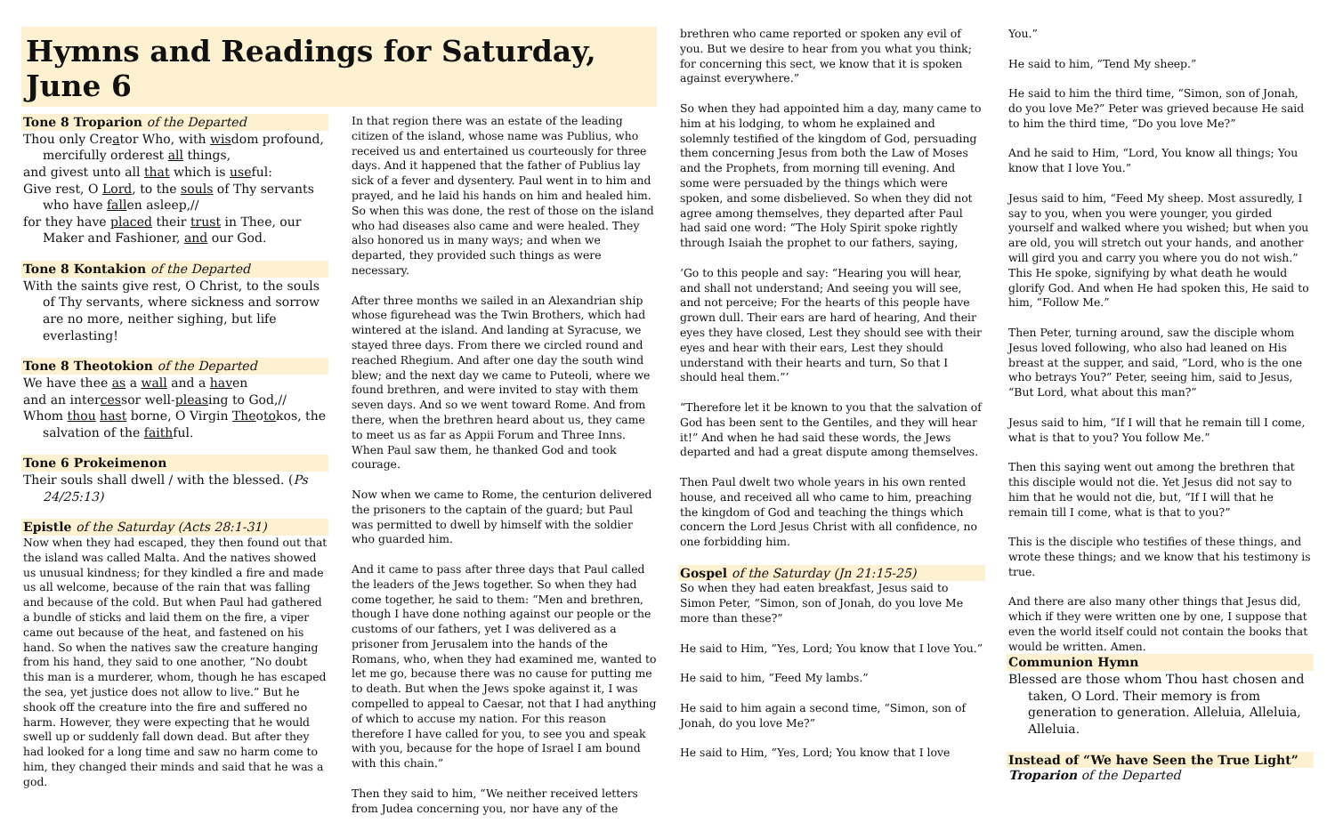Hymns and Readings for Saturday, June 6
Tone 8 Troparion of the Departed
Thou only Creator Who, with wisdom profound, mercifully orderest all things,
and givest unto all that which is useful:
Give rest, O Lord, to the souls of Thy servants who have fallen asleep,//
for they have placed their trust in Thee, our Maker and Fashioner, and our God.
Tone 8 Kontakion of the Departed
With the saints give rest, O Christ, to the souls of Thy servants, where sickness and sorrow are no more, neither sighing, but life everlasting!
Tone 8 Theotokion of the Departed
We have thee as a wall and a haven
and an intercessor well-pleasing to God,//
Whom thou hast borne, O Virgin Theotokos, the salvation of the faithful.
Tone 6 Prokeimenon
Their souls shall dwell / with the blessed. (Ps 24/25:13)
Epistle of the Saturday (Acts 28:1-31)
Now when they had escaped, they then found out that the island was called Malta. And the natives showed us unusual kindness; for they kindled a fire and made us all welcome, because of the rain that was falling and because of the cold. But when Paul had gathered a bundle of sticks and laid them on the fire, a viper came out because of the heat, and fastened on his hand. So when the natives saw the creature hanging from his hand, they said to one another, “No doubt this man is a murderer, whom, though he has escaped the sea, yet justice does not allow to live.” But he shook off the creature into the fire and suffered no harm. However, they were expecting that he would swell up or suddenly fall down dead. But after they had looked for a long time and saw no harm come to him, they changed their minds and said that he was a god.
In that region there was an estate of the leading citizen of the island, whose name was Publius, who received us and entertained us courteously for three days. And it happened that the father of Publius lay sick of a fever and dysentery. Paul went in to him and prayed, and he laid his hands on him and healed him. So when this was done, the rest of those on the island who had diseases also came and were healed. They also honored us in many ways; and when we departed, they provided such things as were necessary.
After three months we sailed in an Alexandrian ship whose figurehead was the Twin Brothers, which had wintered at the island. And landing at Syracuse, we stayed three days. From there we circled round and reached Rhegium. And after one day the south wind blew; and the next day we came to Puteoli, where we found brethren, and were invited to stay with them seven days. And so we went toward Rome. And from there, when the brethren heard about us, they came to meet us as far as Appii Forum and Three Inns. When Paul saw them, he thanked God and took courage.
Now when we came to Rome, the centurion delivered the prisoners to the captain of the guard; but Paul was permitted to dwell by himself with the soldier who guarded him.
And it came to pass after three days that Paul called the leaders of the Jews together. So when they had come together, he said to them: “Men and brethren, though I have done nothing against our people or the customs of our fathers, yet I was delivered as a prisoner from Jerusalem into the hands of the Romans, who, when they had examined me, wanted to let me go, because there was no cause for putting me to death. But when the Jews spoke against it, I was compelled to appeal to Caesar, not that I had anything of which to accuse my nation. For this reason therefore I have called for you, to see you and speak with you, because for the hope of Israel I am bound with this chain.”
Then they said to him, “We neither received letters from Judea concerning you, nor have any of the
brethren who came reported or spoken any evil of you. But we desire to hear from you what you think; for concerning this sect, we know that it is spoken against everywhere.”
So when they had appointed him a day, many came to him at his lodging, to whom he explained and solemnly testified of the kingdom of God, persuading them concerning Jesus from both the Law of Moses and the Prophets, from morning till evening. And some were persuaded by the things which were spoken, and some disbelieved. So when they did not agree among themselves, they departed after Paul had said one word: “The Holy Spirit spoke rightly through Isaiah the prophet to our fathers, saying,
‘Go to this people and say: “Hearing you will hear, and shall not understand; And seeing you will see, and not perceive; For the hearts of this people have grown dull. Their ears are hard of hearing, And their eyes they have closed, Lest they should see with their eyes and hear with their ears, Lest they should understand with their hearts and turn, So that I should heal them.”’
“Therefore let it be known to you that the salvation of God has been sent to the Gentiles, and they will hear it!” And when he had said these words, the Jews departed and had a great dispute among themselves.
Then Paul dwelt two whole years in his own rented house, and received all who came to him, preaching the kingdom of God and teaching the things which concern the Lord Jesus Christ with all confidence, no one forbidding him.
Gospel of the Saturday (Jn 21:15-25)
So when they had eaten breakfast, Jesus said to Simon Peter, “Simon, son of Jonah, do you love Me more than these?”
He said to Him, “Yes, Lord; You know that I love You.”
He said to him, “Feed My lambs.”
He said to him again a second time, “Simon, son of Jonah, do you love Me?”
He said to Him, “Yes, Lord; You know that I love
You.”
He said to him, “Tend My sheep.”
He said to him the third time, “Simon, son of Jonah, do you love Me?” Peter was grieved because He said to him the third time, “Do you love Me?”
And he said to Him, “Lord, You know all things; You know that I love You.”
Jesus said to him, “Feed My sheep. Most assuredly, I say to you, when you were younger, you girded yourself and walked where you wished; but when you are old, you will stretch out your hands, and another will gird you and carry you where you do not wish.” This He spoke, signifying by what death he would glorify God. And when He had spoken this, He said to him, “Follow Me.”
Then Peter, turning around, saw the disciple whom Jesus loved following, who also had leaned on His breast at the supper, and said, “Lord, who is the one who betrays You?” Peter, seeing him, said to Jesus, “But Lord, what about this man?”
Jesus said to him, “If I will that he remain till I come, what is that to you? You follow Me.”
Then this saying went out among the brethren that this disciple would not die. Yet Jesus did not say to him that he would not die, but, “If I will that he remain till I come, what is that to you?”
This is the disciple who testifies of these things, and wrote these things; and we know that his testimony is true.
And there are also many other things that Jesus did, which if they were written one by one, I suppose that even the world itself could not contain the books that would be written. Amen.
Communion Hymn
Blessed are those whom Thou hast chosen and taken, O Lord. Their memory is from generation to generation. Alleluia, Alleluia, Alleluia.
Instead of “We have Seen the True Light”
Troparion of the Departed